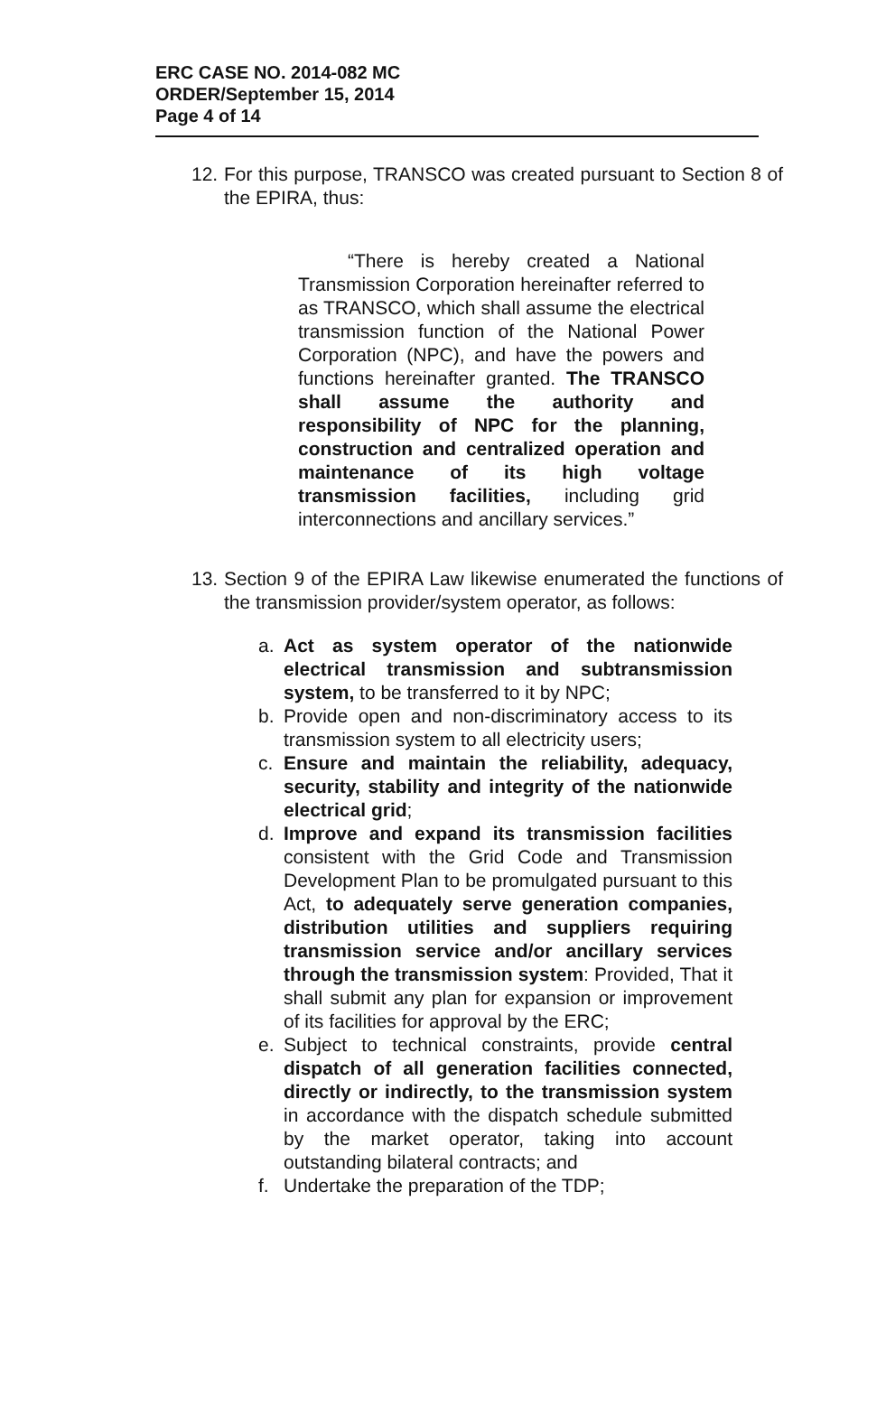ERC CASE NO. 2014-082 MC
ORDER/September 15, 2014
Page 4 of 14
12. For this purpose, TRANSCO was created pursuant to Section 8 of the EPIRA, thus:
“There is hereby created a National Transmission Corporation hereinafter referred to as TRANSCO, which shall assume the electrical transmission function of the National Power Corporation (NPC), and have the powers and functions hereinafter granted. The TRANSCO shall assume the authority and responsibility of NPC for the planning, construction and centralized operation and maintenance of its high voltage transmission facilities, including grid interconnections and ancillary services.”
13. Section 9 of the EPIRA Law likewise enumerated the functions of the transmission provider/system operator, as follows:
a. Act as system operator of the nationwide electrical transmission and subtransmission system, to be transferred to it by NPC;
b. Provide open and non-discriminatory access to its transmission system to all electricity users;
c. Ensure and maintain the reliability, adequacy, security, stability and integrity of the nationwide electrical grid;
d. Improve and expand its transmission facilities consistent with the Grid Code and Transmission Development Plan to be promulgated pursuant to this Act, to adequately serve generation companies, distribution utilities and suppliers requiring transmission service and/or ancillary services through the transmission system: Provided, That it shall submit any plan for expansion or improvement of its facilities for approval by the ERC;
e. Subject to technical constraints, provide central dispatch of all generation facilities connected, directly or indirectly, to the transmission system in accordance with the dispatch schedule submitted by the market operator, taking into account outstanding bilateral contracts; and
f. Undertake the preparation of the TDP;